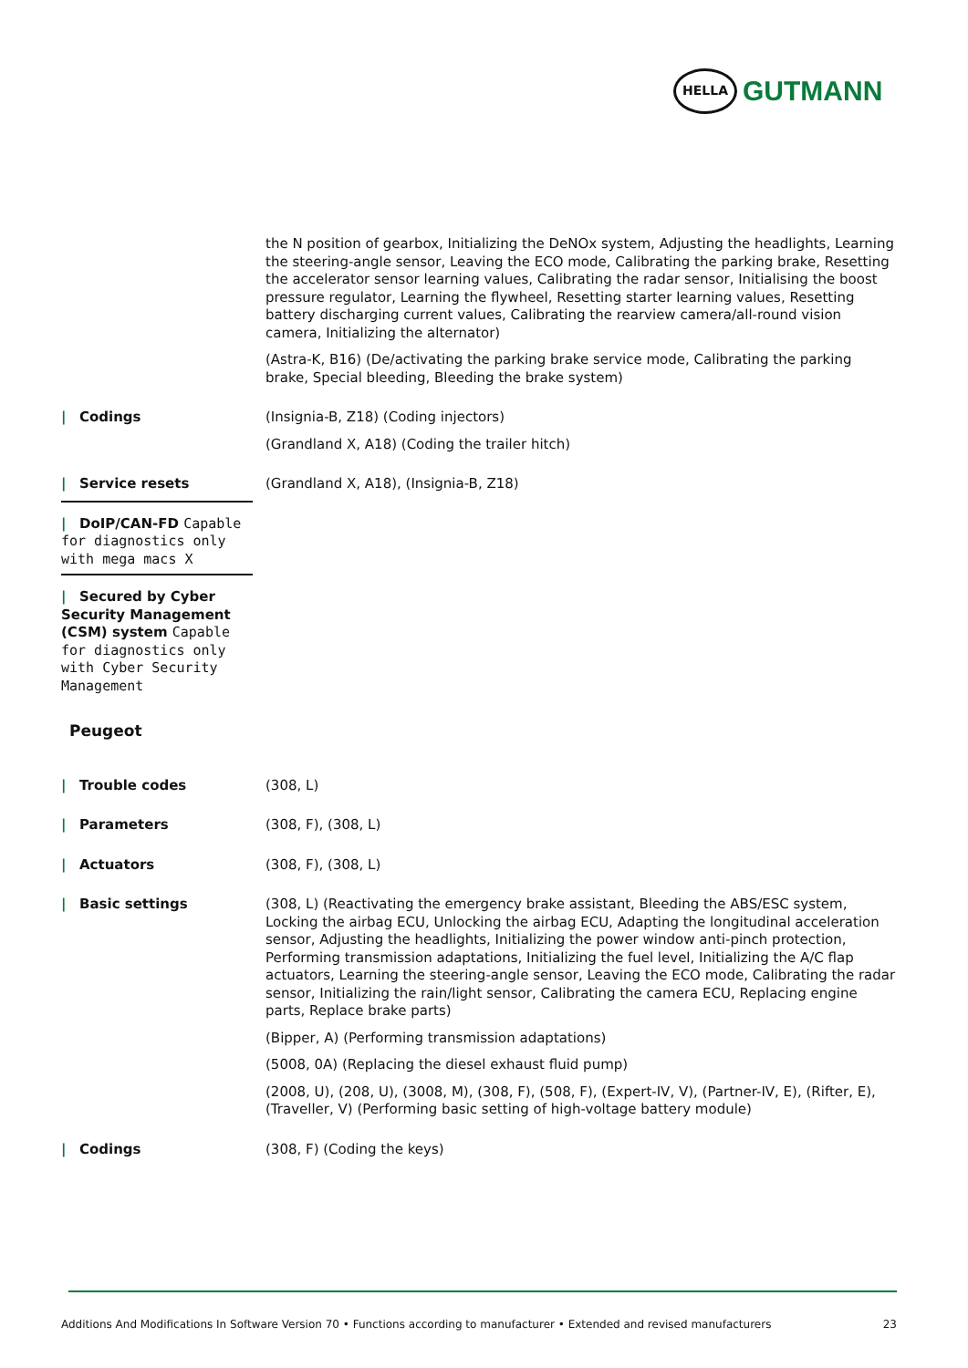HELLA
GUTMANN
the N position of gearbox, Initializing the DeNOx system, Adjusting the headlights, Learning the steering-angle sensor, Leaving the ECO mode, Calibrating the parking brake, Resetting the accelerator sensor learning values, Calibrating the radar sensor, Initialising the boost pressure regulator, Learning the flywheel, Resetting starter learning values, Resetting battery discharging current values, Calibrating the rearview camera/all-round vision camera, Initializing the alternator)
(Astra-K, B16) (De/activating the parking brake service mode, Calibrating the parking brake, Special bleeding, Bleeding the brake system)
| Codings (Insignia-B, Z18) (Coding injectors)
(Grandland X, A18) (Coding the trailer hitch)
| Service resets (Grandland X, A18), (Insignia-B, Z18)
| DoIP/CAN-FD Capable for diagnostics only with mega macs X
| Secured by Cyber Security Management (CSM) system Capable for diagnostics only with Cyber Security Management
Peugeot
| Trouble codes (308, L)
| Parameters (308, F), (308, L)
| Actuators (308, F), (308, L)
| Basic settings (308, L) (Reactivating the emergency brake assistant, Bleeding the ABS/ESC system, Locking the airbag ECU, Unlocking the airbag ECU, Adapting the longitudinal acceleration sensor, Adjusting the headlights, Initializing the power window anti-pinch protection, Performing transmission adaptations, Initializing the fuel level, Initializing the A/C flap actuators, Learning the steering-angle sensor, Leaving the ECO mode, Calibrating the radar sensor, Initializing the rain/light sensor, Calibrating the camera ECU, Replacing engine parts, Replace brake parts)
(Bipper, A) (Performing transmission adaptations)
(5008, 0A) (Replacing the diesel exhaust fluid pump)
(2008, U), (208, U), (3008, M), (308, F), (508, F), (Expert-IV, V), (Partner-IV, E), (Rifter, E), (Traveller, V) (Performing basic setting of high-voltage battery module)
| Codings (308, F) (Coding the keys)
Additions And Modifications In Software Version 70 • Functions according to manufacturer • Extended and revised manufacturers 23